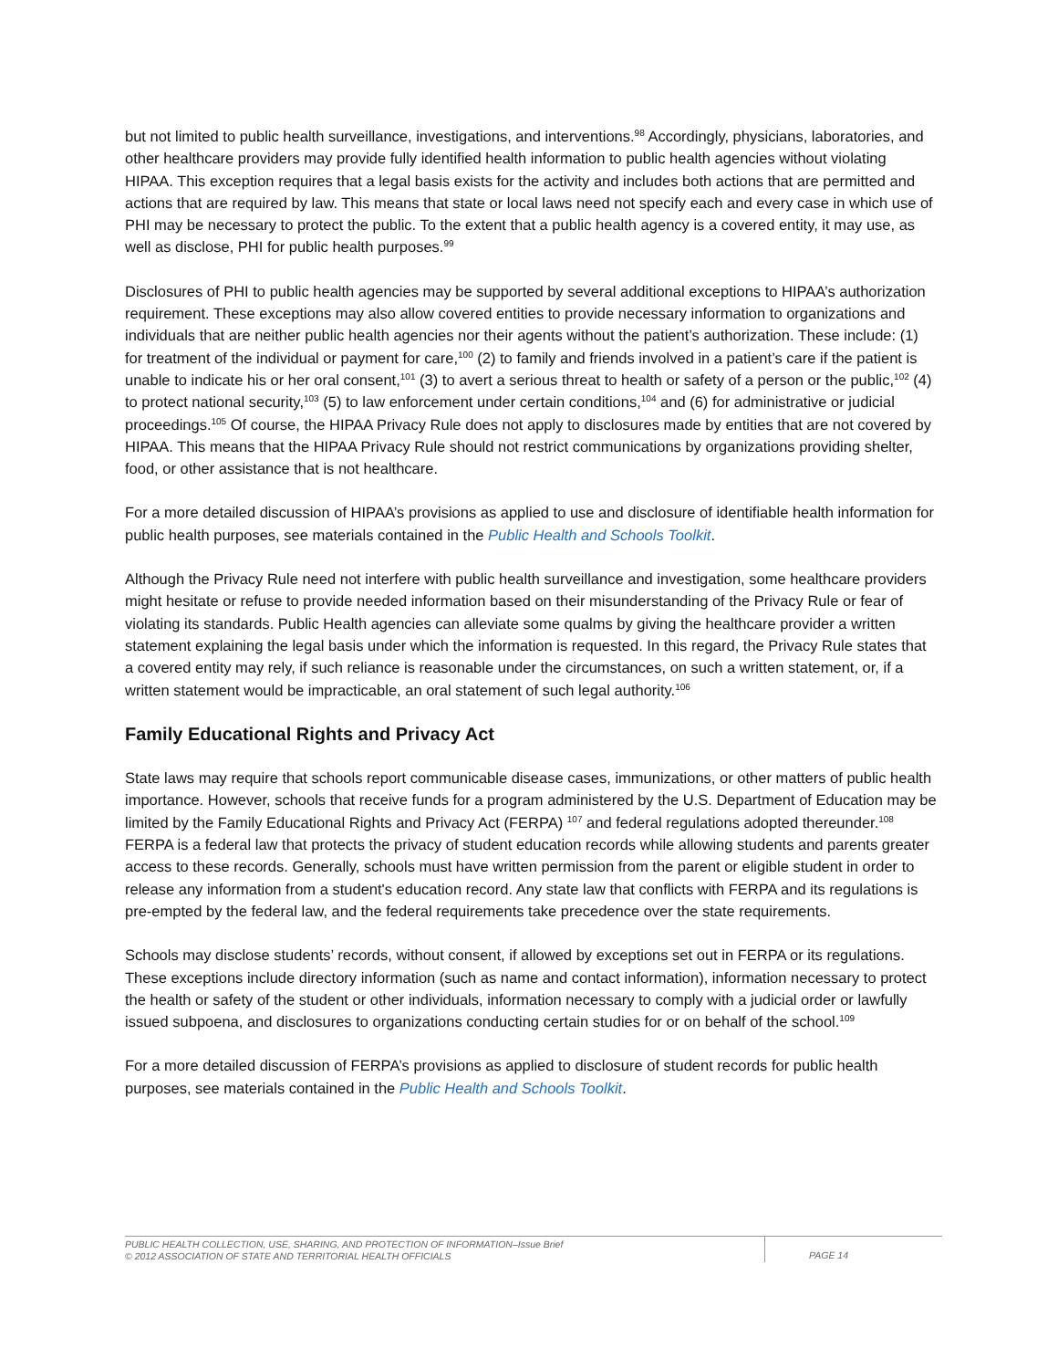but not limited to public health surveillance, investigations, and interventions.<sup>98</sup> Accordingly, physicians, laboratories, and other healthcare providers may provide fully identified health information to public health agencies without violating HIPAA. This exception requires that a legal basis exists for the activity and includes both actions that are permitted and actions that are required by law. This means that state or local laws need not specify each and every case in which use of PHI may be necessary to protect the public. To the extent that a public health agency is a covered entity, it may use, as well as disclose, PHI for public health purposes.<sup>99</sup>
Disclosures of PHI to public health agencies may be supported by several additional exceptions to HIPAA’s authorization requirement. These exceptions may also allow covered entities to provide necessary information to organizations and individuals that are neither public health agencies nor their agents without the patient’s authorization. These include: (1) for treatment of the individual or payment for care,<sup>100</sup> (2) to family and friends involved in a patient’s care if the patient is unable to indicate his or her oral consent,<sup>101</sup> (3) to avert a serious threat to health or safety of a person or the public,<sup>102</sup> (4) to protect national security,<sup>103</sup> (5) to law enforcement under certain conditions,<sup>104</sup> and (6) for administrative or judicial proceedings.<sup>105</sup> Of course, the HIPAA Privacy Rule does not apply to disclosures made by entities that are not covered by HIPAA. This means that the HIPAA Privacy Rule should not restrict communications by organizations providing shelter, food, or other assistance that is not healthcare.
For a more detailed discussion of HIPAA’s provisions as applied to use and disclosure of identifiable health information for public health purposes, see materials contained in the Public Health and Schools Toolkit.
Although the Privacy Rule need not interfere with public health surveillance and investigation, some healthcare providers might hesitate or refuse to provide needed information based on their misunderstanding of the Privacy Rule or fear of violating its standards. Public Health agencies can alleviate some qualms by giving the healthcare provider a written statement explaining the legal basis under which the information is requested. In this regard, the Privacy Rule states that a covered entity may rely, if such reliance is reasonable under the circumstances, on such a written statement, or, if a written statement would be impracticable, an oral statement of such legal authority.<sup>106</sup>
Family Educational Rights and Privacy Act
State laws may require that schools report communicable disease cases, immunizations, or other matters of public health importance. However, schools that receive funds for a program administered by the U.S. Department of Education may be limited by the Family Educational Rights and Privacy Act (FERPA) <sup>107</sup> and federal regulations adopted thereunder.<sup>108</sup> FERPA is a federal law that protects the privacy of student education records while allowing students and parents greater access to these records. Generally, schools must have written permission from the parent or eligible student in order to release any information from a student's education record. Any state law that conflicts with FERPA and its regulations is pre-empted by the federal law, and the federal requirements take precedence over the state requirements.
Schools may disclose students’ records, without consent, if allowed by exceptions set out in FERPA or its regulations. These exceptions include directory information (such as name and contact information), information necessary to protect the health or safety of the student or other individuals, information necessary to comply with a judicial order or lawfully issued subpoena, and disclosures to organizations conducting certain studies for or on behalf of the school.<sup>109</sup>
For a more detailed discussion of FERPA’s provisions as applied to disclosure of student records for public health purposes, see materials contained in the Public Health and Schools Toolkit.
PUBLIC HEALTH COLLECTION, USE, SHARING, AND PROTECTION OF INFORMATION–Issue Brief
© 2012 ASSOCIATION OF STATE AND TERRITORIAL HEALTH OFFICIALS
PAGE 14